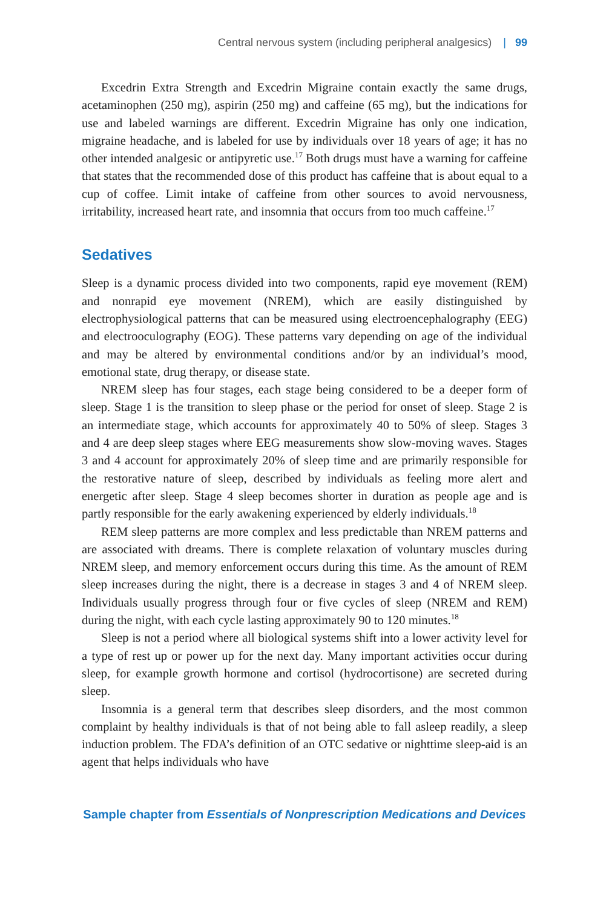Central nervous system (including peripheral analgesics) | 99
Excedrin Extra Strength and Excedrin Migraine contain exactly the same drugs, acetaminophen (250 mg), aspirin (250 mg) and caffeine (65 mg), but the indications for use and labeled warnings are different. Excedrin Migraine has only one indication, migraine headache, and is labeled for use by individuals over 18 years of age; it has no other intended analgesic or antipyretic use.<sup>17</sup> Both drugs must have a warning for caffeine that states that the recommended dose of this product has caffeine that is about equal to a cup of coffee. Limit intake of caffeine from other sources to avoid nervousness, irritability, increased heart rate, and insomnia that occurs from too much caffeine.<sup>17</sup>
Sedatives
Sleep is a dynamic process divided into two components, rapid eye movement (REM) and nonrapid eye movement (NREM), which are easily distinguished by electrophysiological patterns that can be measured using electroencephalography (EEG) and electrooculography (EOG). These patterns vary depending on age of the individual and may be altered by environmental conditions and/or by an individual’s mood, emotional state, drug therapy, or disease state.
NREM sleep has four stages, each stage being considered to be a deeper form of sleep. Stage 1 is the transition to sleep phase or the period for onset of sleep. Stage 2 is an intermediate stage, which accounts for approximately 40 to 50% of sleep. Stages 3 and 4 are deep sleep stages where EEG measurements show slow-moving waves. Stages 3 and 4 account for approximately 20% of sleep time and are primarily responsible for the restorative nature of sleep, described by individuals as feeling more alert and energetic after sleep. Stage 4 sleep becomes shorter in duration as people age and is partly responsible for the early awakening experienced by elderly individuals.<sup>18</sup>
REM sleep patterns are more complex and less predictable than NREM patterns and are associated with dreams. There is complete relaxation of voluntary muscles during NREM sleep, and memory enforcement occurs during this time. As the amount of REM sleep increases during the night, there is a decrease in stages 3 and 4 of NREM sleep. Individuals usually progress through four or five cycles of sleep (NREM and REM) during the night, with each cycle lasting approximately 90 to 120 minutes.<sup>18</sup>
Sleep is not a period where all biological systems shift into a lower activity level for a type of rest up or power up for the next day. Many important activities occur during sleep, for example growth hormone and cortisol (hydrocortisone) are secreted during sleep.
Insomnia is a general term that describes sleep disorders, and the most common complaint by healthy individuals is that of not being able to fall asleep readily, a sleep induction problem. The FDA’s definition of an OTC sedative or nighttime sleep-aid is an agent that helps individuals who have
Sample chapter from Essentials of Nonprescription Medications and Devices